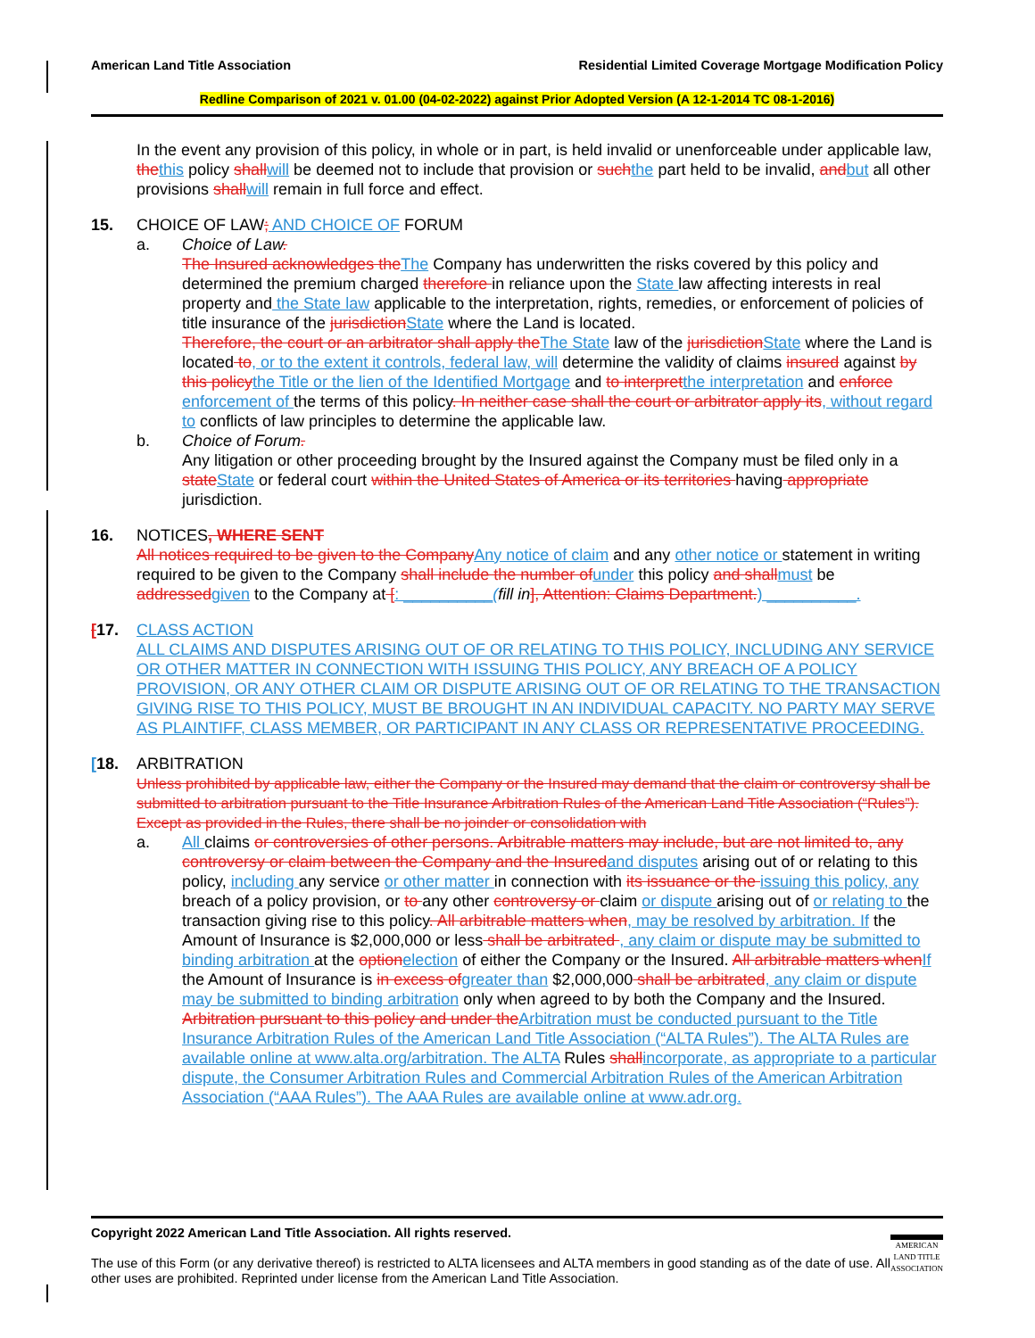American Land Title Association Residential Limited Coverage Mortgage Modification Policy
Redline Comparison of 2021 v. 01.00 (04-02-2022) against Prior Adopted Version (A 12-1-2014 TC 08-1-2016)
In the event any provision of this policy, in whole or in part, is held invalid or unenforceable under applicable law, the this policy shall will be deemed not to include that provision or such the part held to be invalid, and but all other provisions shall will remain in full force and effect.
15. CHOICE OF LAW; AND CHOICE OF FORUM
a. Choice of Law.
The Insured acknowledges the The Company has underwritten the risks covered by this policy and determined the premium charged therefore in reliance upon the State law affecting interests in real property and the State law applicable to the interpretation, rights, remedies, or enforcement of policies of title insurance of the jurisdiction State where the Land is located.
Therefore, the court or an arbitrator shall apply the The State law of the jurisdiction State where the Land is located to, or to the extent it controls, federal law, will determine the validity of claims insured against by this policy the Title or the lien of the Identified Mortgage and to interpret the interpretation and enforce enforcement of the terms of this policy. In neither case shall the court or arbitrator apply its, without regard to conflicts of law principles to determine the applicable law.
b. Choice of Forum.
Any litigation or other proceeding brought by the Insured against the Company must be filed only in a state State or federal court within the United States of America or its territories having appropriate jurisdiction.
16. NOTICES, WHERE SENT
All notices required to be given to the Company Any notice of claim and any other notice or statement in writing required to be given to the Company shall include the number of under this policy and shall must be addressed given to the Company at [: __________(fill in], Attention: Claims Department.) __________.
[17. CLASS ACTION
ALL CLAIMS AND DISPUTES ARISING OUT OF OR RELATING TO THIS POLICY, INCLUDING ANY SERVICE OR OTHER MATTER IN CONNECTION WITH ISSUING THIS POLICY, ANY BREACH OF A POLICY PROVISION, OR ANY OTHER CLAIM OR DISPUTE ARISING OUT OF OR RELATING TO THE TRANSACTION GIVING RISE TO THIS POLICY, MUST BE BROUGHT IN AN INDIVIDUAL CAPACITY. NO PARTY MAY SERVE AS PLAINTIFF, CLASS MEMBER, OR PARTICIPANT IN ANY CLASS OR REPRESENTATIVE PROCEEDING.
[18. ARBITRATION
Unless prohibited by applicable law, either the Company or the Insured may demand that the claim or controversy shall be submitted to arbitration pursuant to the Title Insurance Arbitration Rules of the American Land Title Association (“Rules”). Except as provided in the Rules, there shall be no joinder or consolidation with
a. All claims or controversies of other persons. Arbitrable matters may include, but are not limited to, any controversy or claim between the Company and the Insured and disputes arising out of or relating to this policy, including any service or other matter in connection with its issuance or the issuing this policy, any breach of a policy provision, or to any other controversy or claim or dispute arising out of or relating to the transaction giving rise to this policy. All arbitrable matters when, may be resolved by arbitration. If the Amount of Insurance is $2,000,000 or less shall be arbitrated , any claim or dispute may be submitted to binding arbitration at the option election of either the Company or the Insured. All arbitrable matters when If the Amount of Insurance is in excess of greater than $2,000,000 shall be arbitrated, any claim or dispute may be submitted to binding arbitration only when agreed to by both the Company and the Insured. Arbitration pursuant to this policy and under the Arbitration must be conducted pursuant to the Title Insurance Arbitration Rules of the American Land Title Association (“ALTA Rules”). The ALTA Rules are available online at www.alta.org/arbitration. The ALTA Rules shall incorporate, as appropriate to a particular dispute, the Consumer Arbitration Rules and Commercial Arbitration Rules of the American Arbitration Association (“AAA Rules”). The AAA Rules are available online at www.adr.org.
Copyright 2022 American Land Title Association. All rights reserved.
The use of this Form (or any derivative thereof) is restricted to ALTA licensees and ALTA members in good standing as of the date of use. All other uses are prohibited. Reprinted under license from the American Land Title Association.
AMERICAN
LAND TITLE
ASSOCIATION